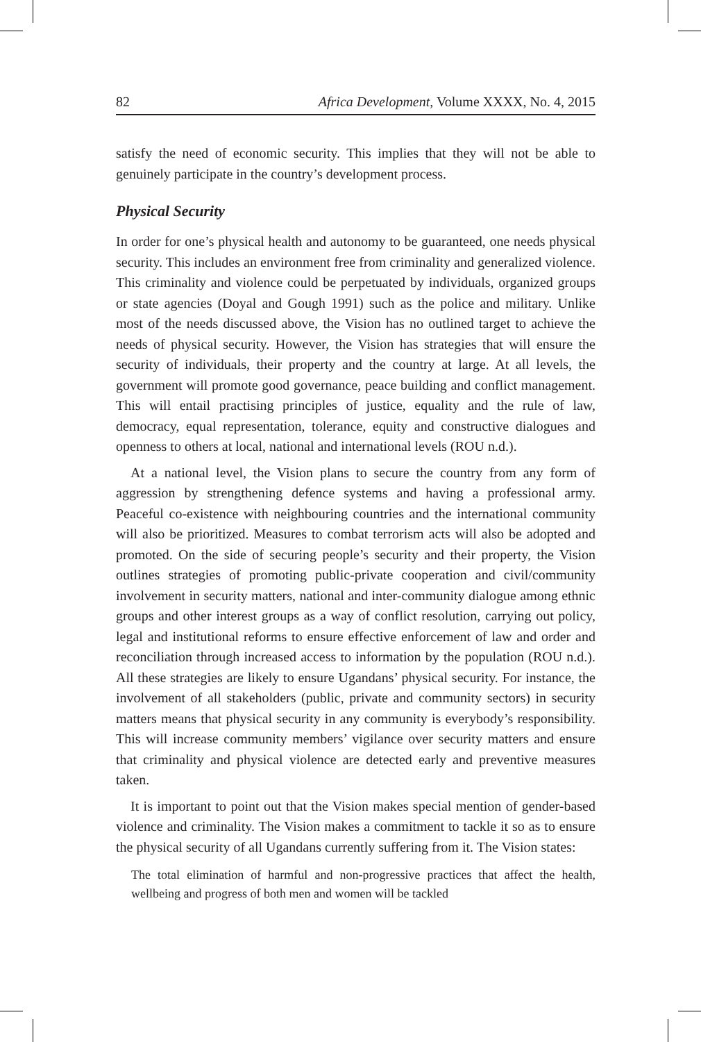82 Africa Development, Volume XXXX, No. 4, 2015
satisfy the need of economic security. This implies that they will not be able to genuinely participate in the country’s development process.
Physical Security
In order for one’s physical health and autonomy to be guaranteed, one needs physical security. This includes an environment free from criminality and generalized violence. This criminality and violence could be perpetuated by individuals, organized groups or state agencies (Doyal and Gough 1991) such as the police and military. Unlike most of the needs discussed above, the Vision has no outlined target to achieve the needs of physical security. However, the Vision has strategies that will ensure the security of individuals, their property and the country at large. At all levels, the government will promote good governance, peace building and conflict management. This will entail practising principles of justice, equality and the rule of law, democracy, equal representation, tolerance, equity and constructive dialogues and openness to others at local, national and international levels (ROU n.d.).
At a national level, the Vision plans to secure the country from any form of aggression by strengthening defence systems and having a professional army. Peaceful co-existence with neighbouring countries and the international community will also be prioritized. Measures to combat terrorism acts will also be adopted and promoted. On the side of securing people’s security and their property, the Vision outlines strategies of promoting public-private cooperation and civil/community involvement in security matters, national and inter-community dialogue among ethnic groups and other interest groups as a way of conflict resolution, carrying out policy, legal and institutional reforms to ensure effective enforcement of law and order and reconciliation through increased access to information by the population (ROU n.d.). All these strategies are likely to ensure Ugandans’ physical security. For instance, the involvement of all stakeholders (public, private and community sectors) in security matters means that physical security in any community is everybody’s responsibility. This will increase community members’ vigilance over security matters and ensure that criminality and physical violence are detected early and preventive measures taken.
It is important to point out that the Vision makes special mention of gender-based violence and criminality. The Vision makes a commitment to tackle it so as to ensure the physical security of all Ugandans currently suffering from it. The Vision states:
The total elimination of harmful and non-progressive practices that affect the health, wellbeing and progress of both men and women will be tackled